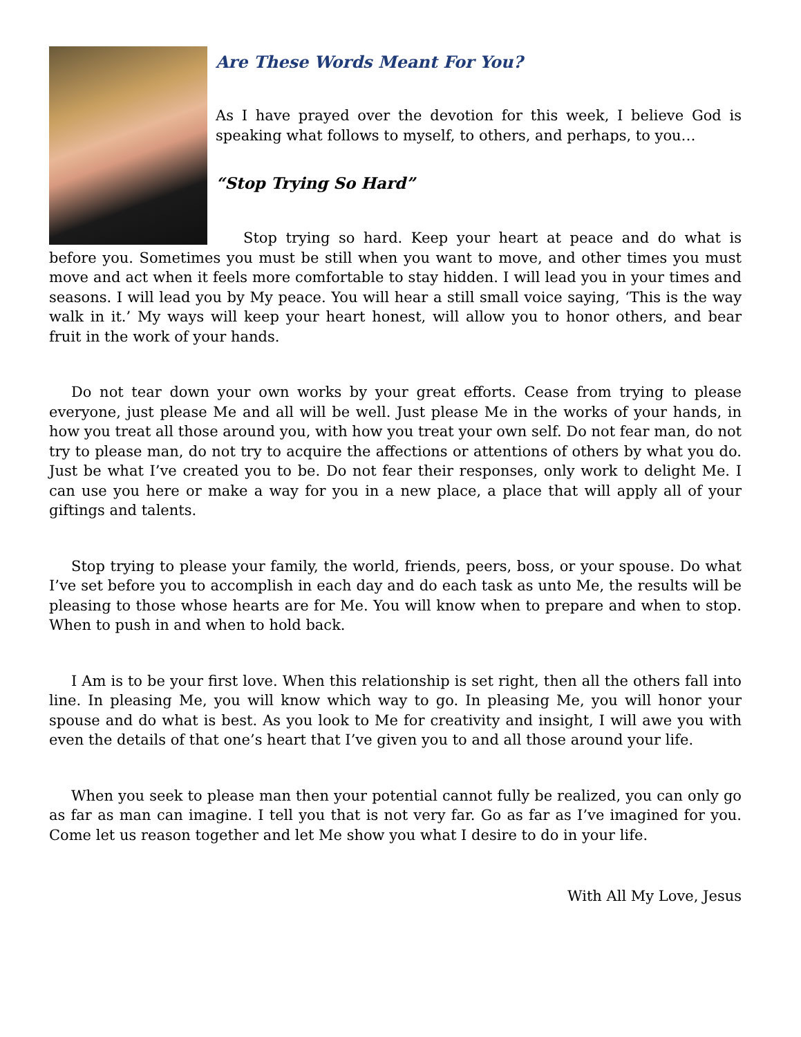Are These Words Meant For You?
As I have prayed over the devotion for this week, I believe God is speaking what follows to myself, to others, and perhaps, to you…
“Stop Trying So Hard”
Stop trying so hard. Keep your heart at peace and do what is before you. Sometimes you must be still when you want to move, and other times you must move and act when it feels more comfortable to stay hidden. I will lead you in your times and seasons. I will lead you by My peace. You will hear a still small voice saying, ‘This is the way walk in it.’ My ways will keep your heart honest, will allow you to honor others, and bear fruit in the work of your hands.
Do not tear down your own works by your great efforts. Cease from trying to please everyone, just please Me and all will be well. Just please Me in the works of your hands, in how you treat all those around you, with how you treat your own self. Do not fear man, do not try to please man, do not try to acquire the affections or attentions of others by what you do. Just be what I’ve created you to be. Do not fear their responses, only work to delight Me. I can use you here or make a way for you in a new place, a place that will apply all of your giftings and talents.
Stop trying to please your family, the world, friends, peers, boss, or your spouse. Do what I’ve set before you to accomplish in each day and do each task as unto Me, the results will be pleasing to those whose hearts are for Me. You will know when to prepare and when to stop. When to push in and when to hold back.
I Am is to be your first love. When this relationship is set right, then all the others fall into line. In pleasing Me, you will know which way to go. In pleasing Me, you will honor your spouse and do what is best. As you look to Me for creativity and insight, I will awe you with even the details of that one’s heart that I’ve given you to and all those around your life.
When you seek to please man then your potential cannot fully be realized, you can only go as far as man can imagine. I tell you that is not very far. Go as far as I’ve imagined for you. Come let us reason together and let Me show you what I desire to do in your life.
With All My Love, Jesus